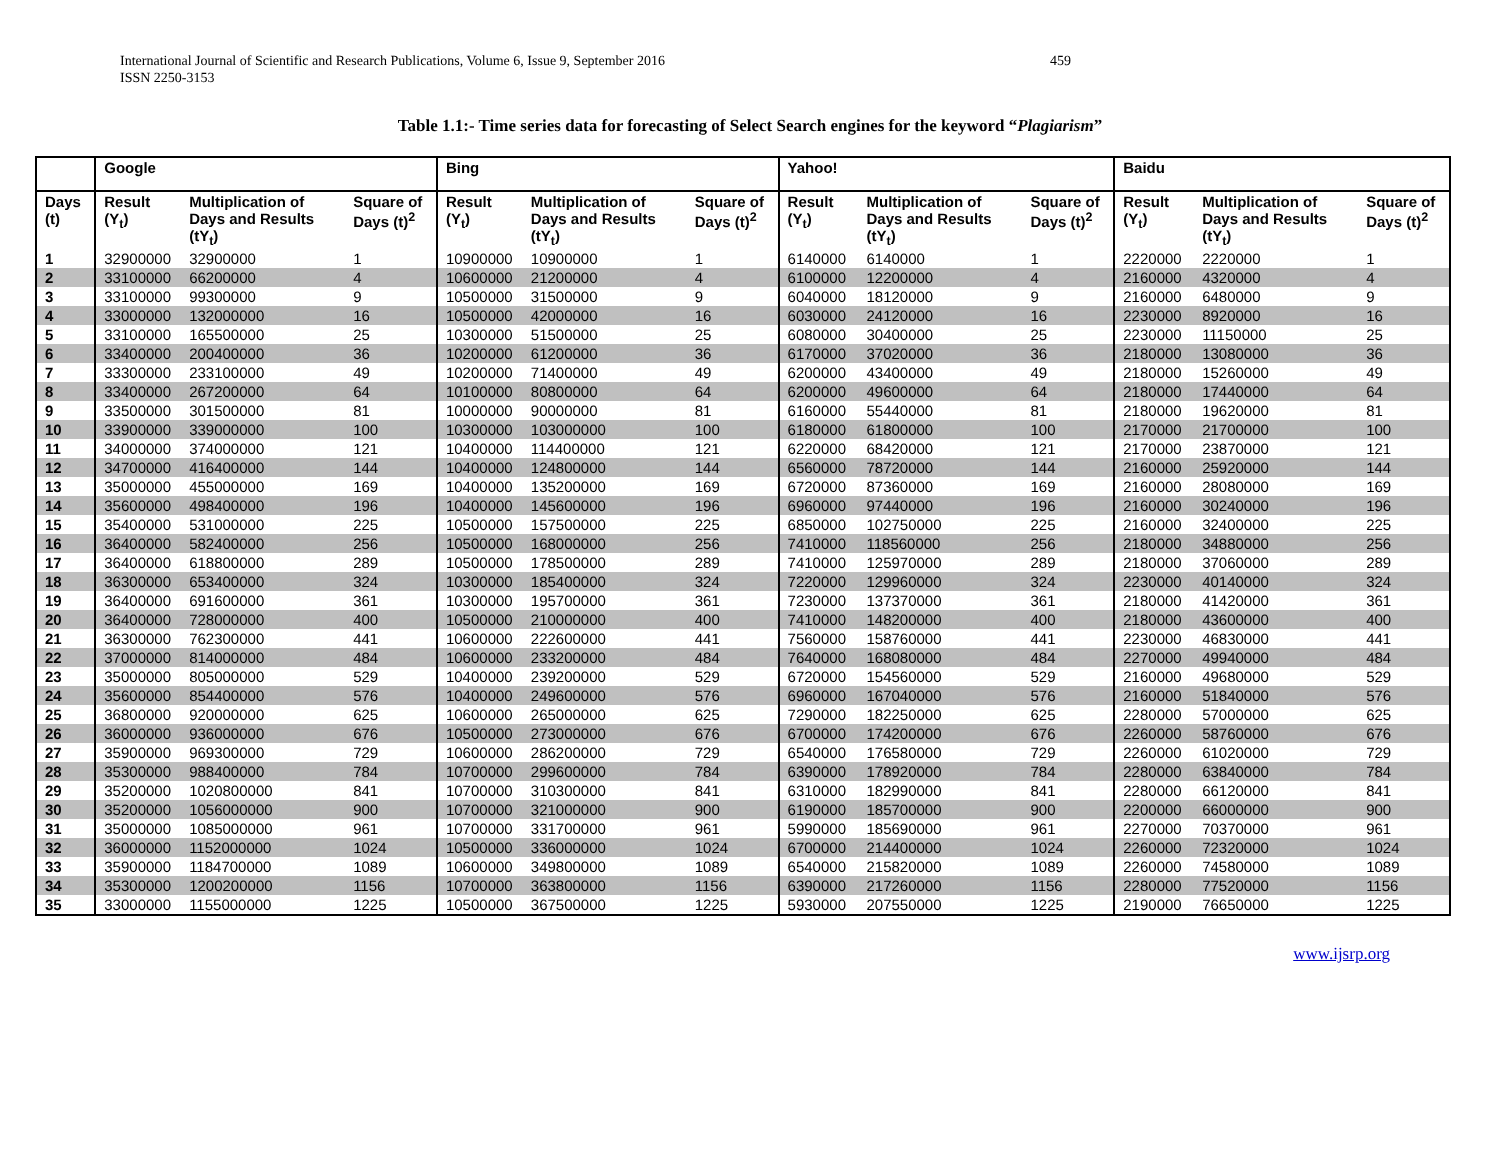International Journal of Scientific and Research Publications, Volume 6, Issue 9, September 2016
ISSN 2250-3153
459
Table 1.1:- Time series data for forecasting of Select Search engines for the keyword “Plagiarism”
| | Google | | | Bing | | | Yahoo! | | | Baidu | | |
| --- | --- | --- | --- | --- | --- | --- | --- | --- | --- | --- | --- | --- |
| Days (t) | Result (Y<sub>t</sub>) | Multiplication of Days and Results (tY<sub>t</sub>) | Square of Days (t)<sup>2</sup> | Result (Y<sub>t</sub>) | Multiplication of Days and Results (tY<sub>t</sub>) | Square of Days (t)<sup>2</sup> | Result (Y<sub>t</sub>) | Multiplication of Days and Results (tY<sub>t</sub>) | Square of Days (t)<sup>2</sup> | Result (Y<sub>t</sub>) | Multiplication of Days and Results (tY<sub>t</sub>) | Square of Days (t)<sup>2</sup> |
| 1 | 32900000 | 32900000 | 1 | 10900000 | 10900000 | 1 | 6140000 | 6140000 | 1 | 2220000 | 2220000 | 1 |
| 2 | 33100000 | 66200000 | 4 | 10600000 | 21200000 | 4 | 6100000 | 12200000 | 4 | 2160000 | 4320000 | 4 |
| 3 | 33100000 | 99300000 | 9 | 10500000 | 31500000 | 9 | 6040000 | 18120000 | 9 | 2160000 | 6480000 | 9 |
| 4 | 33000000 | 132000000 | 16 | 10500000 | 42000000 | 16 | 6030000 | 24120000 | 16 | 2230000 | 8920000 | 16 |
| 5 | 33100000 | 165500000 | 25 | 10300000 | 51500000 | 25 | 6080000 | 30400000 | 25 | 2230000 | 11150000 | 25 |
| 6 | 33400000 | 200400000 | 36 | 10200000 | 61200000 | 36 | 6170000 | 37020000 | 36 | 2180000 | 13080000 | 36 |
| 7 | 33300000 | 233100000 | 49 | 10200000 | 71400000 | 49 | 6200000 | 43400000 | 49 | 2180000 | 15260000 | 49 |
| 8 | 33400000 | 267200000 | 64 | 10100000 | 80800000 | 64 | 6200000 | 49600000 | 64 | 2180000 | 17440000 | 64 |
| 9 | 33500000 | 301500000 | 81 | 10000000 | 90000000 | 81 | 6160000 | 55440000 | 81 | 2180000 | 19620000 | 81 |
| 10 | 33900000 | 339000000 | 100 | 10300000 | 103000000 | 100 | 6180000 | 61800000 | 100 | 2170000 | 21700000 | 100 |
| 11 | 34000000 | 374000000 | 121 | 10400000 | 114400000 | 121 | 6220000 | 68420000 | 121 | 2170000 | 23870000 | 121 |
| 12 | 34700000 | 416400000 | 144 | 10400000 | 124800000 | 144 | 6560000 | 78720000 | 144 | 2160000 | 25920000 | 144 |
| 13 | 35000000 | 455000000 | 169 | 10400000 | 135200000 | 169 | 6720000 | 87360000 | 169 | 2160000 | 28080000 | 169 |
| 14 | 35600000 | 498400000 | 196 | 10400000 | 145600000 | 196 | 6960000 | 97440000 | 196 | 2160000 | 30240000 | 196 |
| 15 | 35400000 | 531000000 | 225 | 10500000 | 157500000 | 225 | 6850000 | 102750000 | 225 | 2160000 | 32400000 | 225 |
| 16 | 36400000 | 582400000 | 256 | 10500000 | 168000000 | 256 | 7410000 | 118560000 | 256 | 2180000 | 34880000 | 256 |
| 17 | 36400000 | 618800000 | 289 | 10500000 | 178500000 | 289 | 7410000 | 125970000 | 289 | 2180000 | 37060000 | 289 |
| 18 | 36300000 | 653400000 | 324 | 10300000 | 185400000 | 324 | 7220000 | 129960000 | 324 | 2230000 | 40140000 | 324 |
| 19 | 36400000 | 691600000 | 361 | 10300000 | 195700000 | 361 | 7230000 | 137370000 | 361 | 2180000 | 41420000 | 361 |
| 20 | 36400000 | 728000000 | 400 | 10500000 | 210000000 | 400 | 7410000 | 148200000 | 400 | 2180000 | 43600000 | 400 |
| 21 | 36300000 | 762300000 | 441 | 10600000 | 222600000 | 441 | 7560000 | 158760000 | 441 | 2230000 | 46830000 | 441 |
| 22 | 37000000 | 814000000 | 484 | 10600000 | 233200000 | 484 | 7640000 | 168080000 | 484 | 2270000 | 49940000 | 484 |
| 23 | 35000000 | 805000000 | 529 | 10400000 | 239200000 | 529 | 6720000 | 154560000 | 529 | 2160000 | 49680000 | 529 |
| 24 | 35600000 | 854400000 | 576 | 10400000 | 249600000 | 576 | 6960000 | 167040000 | 576 | 2160000 | 51840000 | 576 |
| 25 | 36800000 | 920000000 | 625 | 10600000 | 265000000 | 625 | 7290000 | 182250000 | 625 | 2280000 | 57000000 | 625 |
| 26 | 36000000 | 936000000 | 676 | 10500000 | 273000000 | 676 | 6700000 | 174200000 | 676 | 2260000 | 58760000 | 676 |
| 27 | 35900000 | 969300000 | 729 | 10600000 | 286200000 | 729 | 6540000 | 176580000 | 729 | 2260000 | 61020000 | 729 |
| 28 | 35300000 | 988400000 | 784 | 10700000 | 299600000 | 784 | 6390000 | 178920000 | 784 | 2280000 | 63840000 | 784 |
| 29 | 35200000 | 1020800000 | 841 | 10700000 | 310300000 | 841 | 6310000 | 182990000 | 841 | 2280000 | 66120000 | 841 |
| 30 | 35200000 | 1056000000 | 900 | 10700000 | 321000000 | 900 | 6190000 | 185700000 | 900 | 2200000 | 66000000 | 900 |
| 31 | 35000000 | 1085000000 | 961 | 10700000 | 331700000 | 961 | 5990000 | 185690000 | 961 | 2270000 | 70370000 | 961 |
| 32 | 36000000 | 1152000000 | 1024 | 10500000 | 336000000 | 1024 | 6700000 | 214400000 | 1024 | 2260000 | 72320000 | 1024 |
| 33 | 35900000 | 1184700000 | 1089 | 10600000 | 349800000 | 1089 | 6540000 | 215820000 | 1089 | 2260000 | 74580000 | 1089 |
| 34 | 35300000 | 1200200000 | 1156 | 10700000 | 363800000 | 1156 | 6390000 | 217260000 | 1156 | 2280000 | 77520000 | 1156 |
| 35 | 33000000 | 1155000000 | 1225 | 10500000 | 367500000 | 1225 | 5930000 | 207550000 | 1225 | 2190000 | 76650000 | 1225 |
www.ijsrp.org